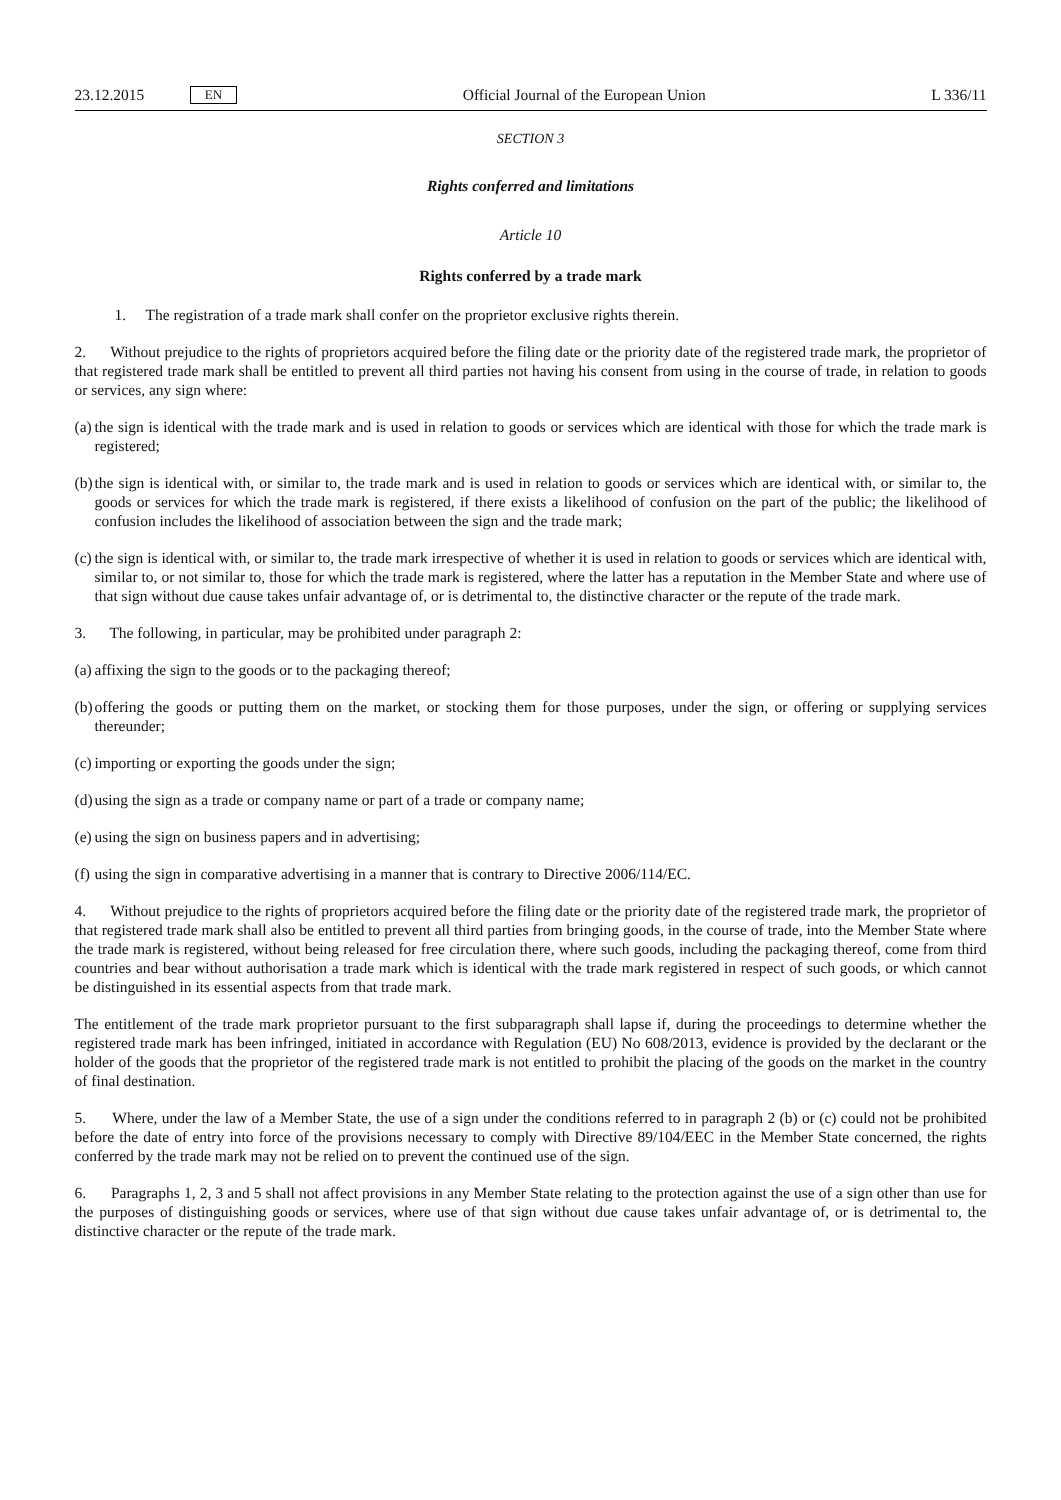23.12.2015 EN Official Journal of the European Union L 336/11
SECTION 3
Rights conferred and limitations
Article 10
Rights conferred by a trade mark
1. The registration of a trade mark shall confer on the proprietor exclusive rights therein.
2. Without prejudice to the rights of proprietors acquired before the filing date or the priority date of the registered trade mark, the proprietor of that registered trade mark shall be entitled to prevent all third parties not having his consent from using in the course of trade, in relation to goods or services, any sign where:
(a) the sign is identical with the trade mark and is used in relation to goods or services which are identical with those for which the trade mark is registered;
(b) the sign is identical with, or similar to, the trade mark and is used in relation to goods or services which are identical with, or similar to, the goods or services for which the trade mark is registered, if there exists a likelihood of confusion on the part of the public; the likelihood of confusion includes the likelihood of association between the sign and the trade mark;
(c) the sign is identical with, or similar to, the trade mark irrespective of whether it is used in relation to goods or services which are identical with, similar to, or not similar to, those for which the trade mark is registered, where the latter has a reputation in the Member State and where use of that sign without due cause takes unfair advantage of, or is detrimental to, the distinctive character or the repute of the trade mark.
3. The following, in particular, may be prohibited under paragraph 2:
(a) affixing the sign to the goods or to the packaging thereof;
(b) offering the goods or putting them on the market, or stocking them for those purposes, under the sign, or offering or supplying services thereunder;
(c) importing or exporting the goods under the sign;
(d) using the sign as a trade or company name or part of a trade or company name;
(e) using the sign on business papers and in advertising;
(f) using the sign in comparative advertising in a manner that is contrary to Directive 2006/114/EC.
4. Without prejudice to the rights of proprietors acquired before the filing date or the priority date of the registered trade mark, the proprietor of that registered trade mark shall also be entitled to prevent all third parties from bringing goods, in the course of trade, into the Member State where the trade mark is registered, without being released for free circulation there, where such goods, including the packaging thereof, come from third countries and bear without authorisation a trade mark which is identical with the trade mark registered in respect of such goods, or which cannot be distinguished in its essential aspects from that trade mark.
The entitlement of the trade mark proprietor pursuant to the first subparagraph shall lapse if, during the proceedings to determine whether the registered trade mark has been infringed, initiated in accordance with Regulation (EU) No 608/2013, evidence is provided by the declarant or the holder of the goods that the proprietor of the registered trade mark is not entitled to prohibit the placing of the goods on the market in the country of final destination.
5. Where, under the law of a Member State, the use of a sign under the conditions referred to in paragraph 2 (b) or (c) could not be prohibited before the date of entry into force of the provisions necessary to comply with Directive 89/104/EEC in the Member State concerned, the rights conferred by the trade mark may not be relied on to prevent the continued use of the sign.
6. Paragraphs 1, 2, 3 and 5 shall not affect provisions in any Member State relating to the protection against the use of a sign other than use for the purposes of distinguishing goods or services, where use of that sign without due cause takes unfair advantage of, or is detrimental to, the distinctive character or the repute of the trade mark.